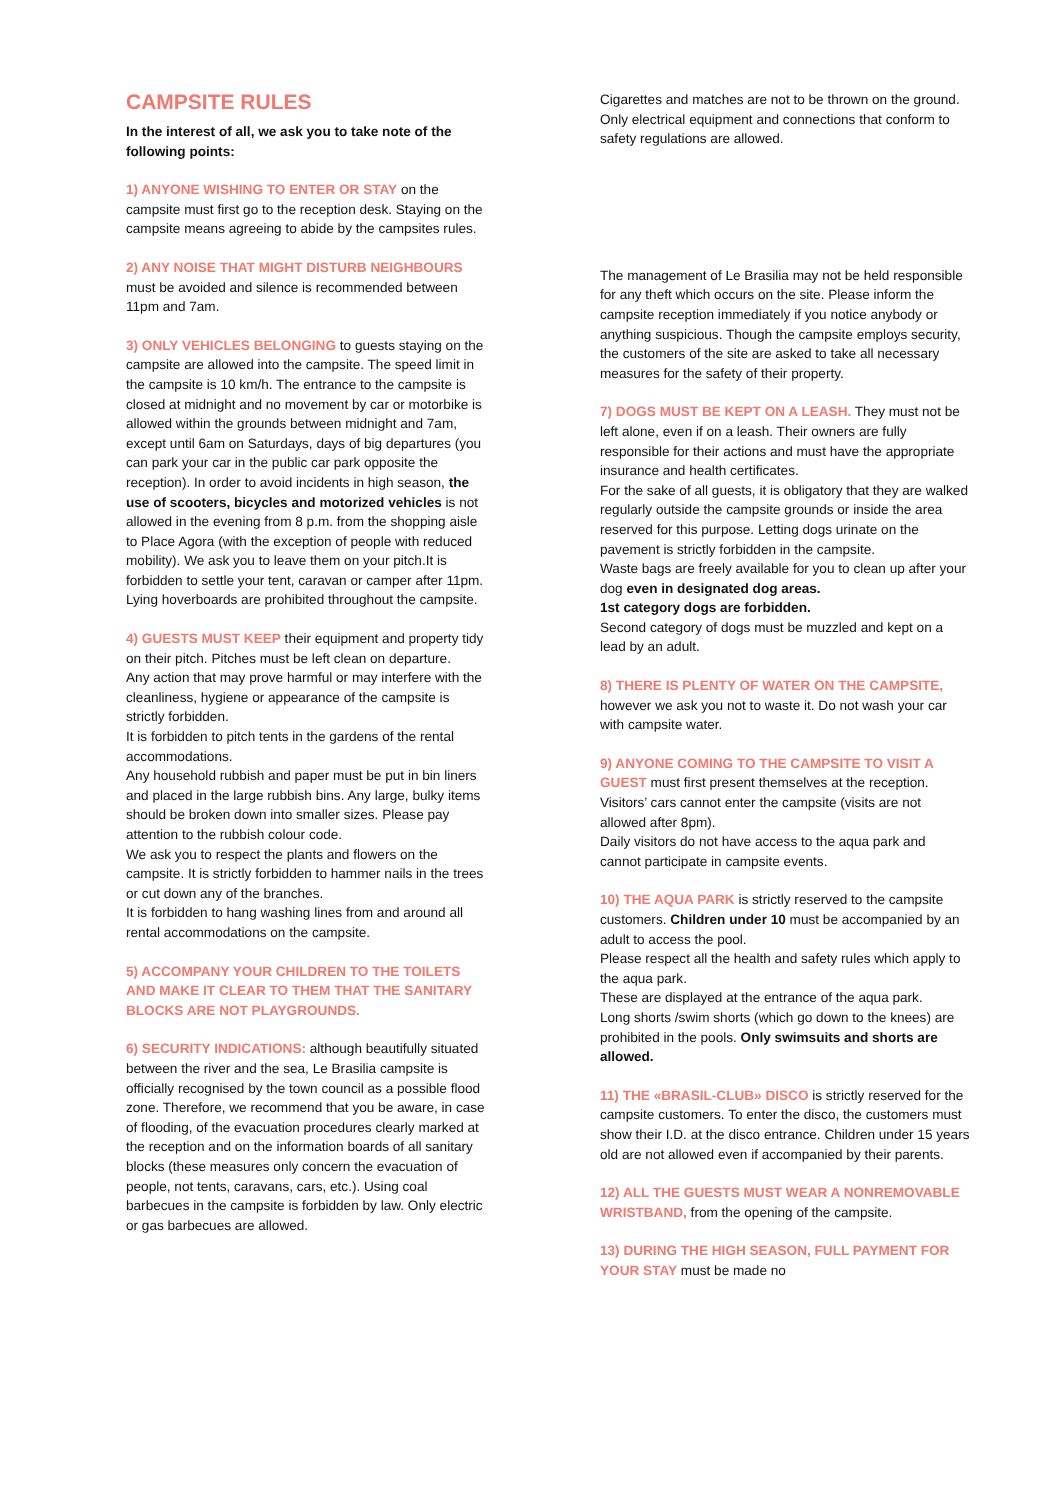CAMPSITE RULES
In the interest of all, we ask you to take note of the following points:
1) ANYONE WISHING TO ENTER OR STAY on the campsite must first go to the reception desk. Staying on the campsite means agreeing to abide by the campsites rules.
2) ANY NOISE THAT MIGHT DISTURB NEIGHBOURS must be avoided and silence is recommended between 11pm and 7am.
3) ONLY VEHICLES BELONGING to guests staying on the campsite are allowed into the campsite. The speed limit in the campsite is 10 km/h. The entrance to the campsite is closed at midnight and no movement by car or motorbike is allowed within the grounds between midnight and 7am, except until 6am on Saturdays, days of big departures (you can park your car in the public car park opposite the reception). In order to avoid incidents in high season, the use of scooters, bicycles and motorized vehicles is not allowed in the evening from 8 p.m. from the shopping aisle to Place Agora (with the exception of people with reduced mobility). We ask you to leave them on your pitch.It is forbidden to settle your tent, caravan or camper after 11pm.
Lying hoverboards are prohibited throughout the campsite.
4) GUESTS MUST KEEP their equipment and property tidy on their pitch. Pitches must be left clean on departure.
Any action that may prove harmful or may interfere with the cleanliness, hygiene or appearance of the campsite is strictly forbidden.
It is forbidden to pitch tents in the gardens of the rental accommodations.
Any household rubbish and paper must be put in bin liners and placed in the large rubbish bins. Any large, bulky items should be broken down into smaller sizes. Please pay attention to the rubbish colour code.
We ask you to respect the plants and flowers on the campsite. It is strictly forbidden to hammer nails in the trees or cut down any of the branches.
It is forbidden to hang washing lines from and around all rental accommodations on the campsite.
5) ACCOMPANY YOUR CHILDREN TO THE TOILETS AND MAKE IT CLEAR TO THEM THAT THE SANITARY BLOCKS ARE NOT PLAYGROUNDS.
6) SECURITY INDICATIONS: although beautifully situated between the river and the sea, Le Brasilia campsite is officially recognised by the town council as a possible flood zone. Therefore, we recommend that you be aware, in case of flooding, of the evacuation procedures clearly marked at the reception and on the information boards of all sanitary blocks (these measures only concern the evacuation of people, not tents, caravans, cars, etc.). Using coal barbecues in the campsite is forbidden by law. Only electric or gas barbecues are allowed.
Cigarettes and matches are not to be thrown on the ground. Only electrical equipment and connections that conform to safety regulations are allowed.
The management of Le Brasilia may not be held responsible for any theft which occurs on the site. Please inform the campsite reception immediately if you notice anybody or anything suspicious. Though the campsite employs security, the customers of the site are asked to take all necessary measures for the safety of their property.
7) DOGS MUST BE KEPT ON A LEASH. They must not be left alone, even if on a leash. Their owners are fully responsible for their actions and must have the appropriate insurance and health certificates.
For the sake of all guests, it is obligatory that they are walked regularly outside the campsite grounds or inside the area reserved for this purpose. Letting dogs urinate on the pavement is strictly forbidden in the campsite.
Waste bags are freely available for you to clean up after your dog even in designated dog areas.
1st category dogs are forbidden.
Second category of dogs must be muzzled and kept on a lead by an adult.
8) THERE IS PLENTY OF WATER ON THE CAMPSITE, however we ask you not to waste it. Do not wash your car with campsite water.
9) ANYONE COMING TO THE CAMPSITE TO VISIT A GUEST must first present themselves at the reception. Visitors’ cars cannot enter the campsite (visits are not allowed after 8pm).
Daily visitors do not have access to the aqua park and cannot participate in campsite events.
10) THE AQUA PARK is strictly reserved to the campsite customers. Children under 10 must be accompanied by an adult to access the pool.
Please respect all the health and safety rules which apply to the aqua park.
These are displayed at the entrance of the aqua park.
Long shorts /swim shorts (which go down to the knees) are prohibited in the pools. Only swimsuits and shorts are allowed.
11) THE «BRASIL-CLUB» DISCO is strictly reserved for the campsite customers. To enter the disco, the customers must show their I.D. at the disco entrance. Children under 15 years old are not allowed even if accompanied by their parents.
12) ALL THE GUESTS MUST WEAR A NONREMOVABLE WRISTBAND, from the opening of the campsite.
13) DURING THE HIGH SEASON, FULL PAYMENT FOR YOUR STAY must be made no